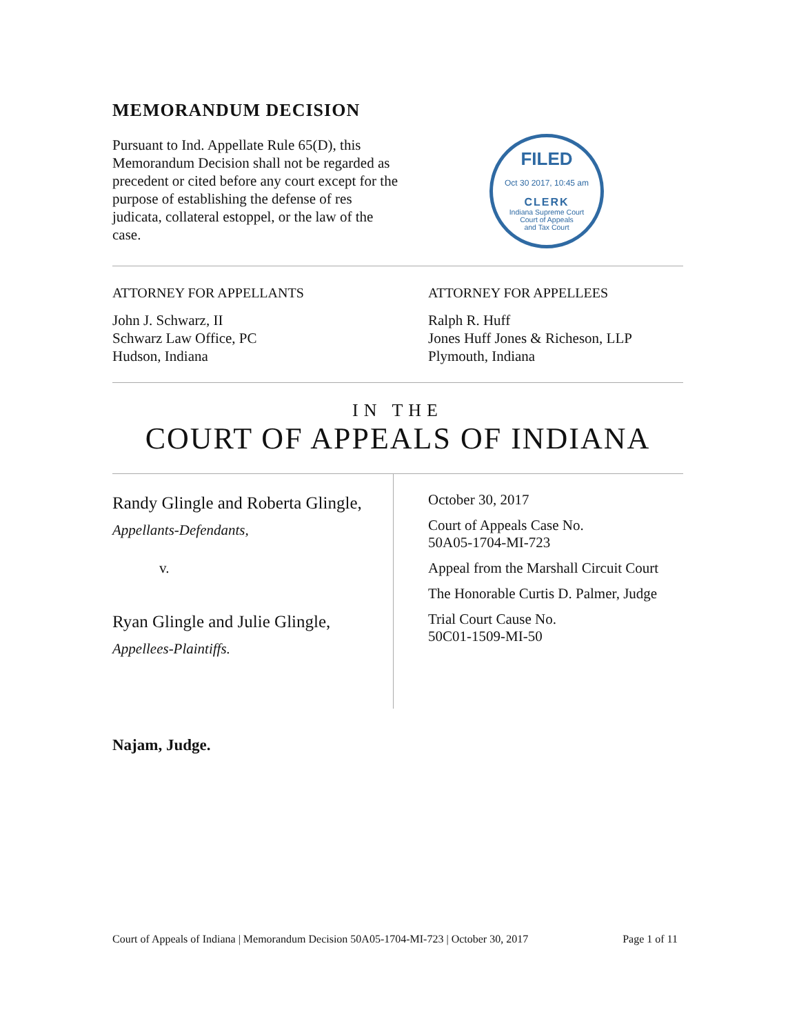MEMORANDUM DECISION
Pursuant to Ind. Appellate Rule 65(D), this Memorandum Decision shall not be regarded as precedent or cited before any court except for the purpose of establishing the defense of res judicata, collateral estoppel, or the law of the case.
FILED
Oct 30 2017, 10:45 am
CLERK
Indiana Supreme Court
Court of Appeals
and Tax Court
ATTORNEY FOR APPELLANTS
John J. Schwarz, II
Schwarz Law Office, PC
Hudson, Indiana
ATTORNEY FOR APPELLEES
Ralph R. Huff
Jones Huff Jones & Richeson, LLP
Plymouth, Indiana
IN THE
COURT OF APPEALS OF INDIANA
Randy Glingle and Roberta Glingle,
Appellants-Defendants,
v.
Ryan Glingle and Julie Glingle,
Appellees-Plaintiffs.
October 30, 2017
Court of Appeals Case No.
50A05-1704-MI-723
Appeal from the Marshall Circuit Court
The Honorable Curtis D. Palmer, Judge
Trial Court Cause No.
50C01-1509-MI-50
Najam, Judge.
Court of Appeals of Indiana | Memorandum Decision 50A05-1704-MI-723 | October 30, 2017 Page 1 of 11